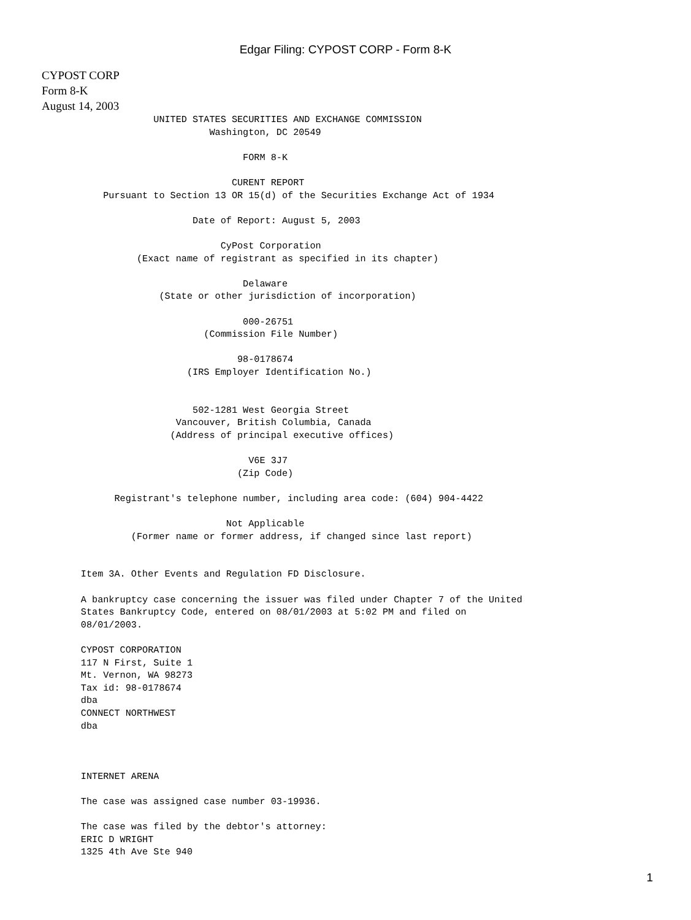Edgar Filing: CYPOST CORP - Form 8-K
CYPOST CORP
Form 8-K
August 14, 2003
                    UNITED STATES SECURITIES AND EXCHANGE COMMISSION
                              Washington, DC 20549

                                    FORM 8-K

                                  CURENT REPORT
           Pursuant to Section 13 OR 15(d) of the Securities Exchange Act of 1934

                           Date of Report: August 5, 2003

                                CyPost Corporation
                 (Exact name of registrant as specified in its chapter)

                                    Delaware
                     (State or other jurisdiction of incorporation)

                                    000-26751
                             (Commission File Number)

                                   98-0178674
                          (IRS Employer Identification No.)


                           502-1281 West Georgia Street
                        Vancouver, British Columbia, Canada
                       (Address of principal executive offices)

                                     V6E 3J7
                                   (Zip Code)

             Registrant's telephone number, including area code: (604) 904-4422

                                 Not Applicable
                (Former name or former address, if changed since last report)


       Item 3A. Other Events and Regulation FD Disclosure.

       A bankruptcy case concerning the issuer was filed under Chapter 7 of the United
       States Bankruptcy Code, entered on 08/01/2003 at 5:02 PM and filed on
       08/01/2003.

       CYPOST CORPORATION
       117 N First, Suite 1
       Mt. Vernon, WA 98273
       Tax id: 98-0178674
       dba
       CONNECT NORTHWEST
       dba



       INTERNET ARENA

       The case was assigned case number 03-19936.

       The case was filed by the debtor's attorney:
       ERIC D WRIGHT
       1325 4th Ave Ste 940
1